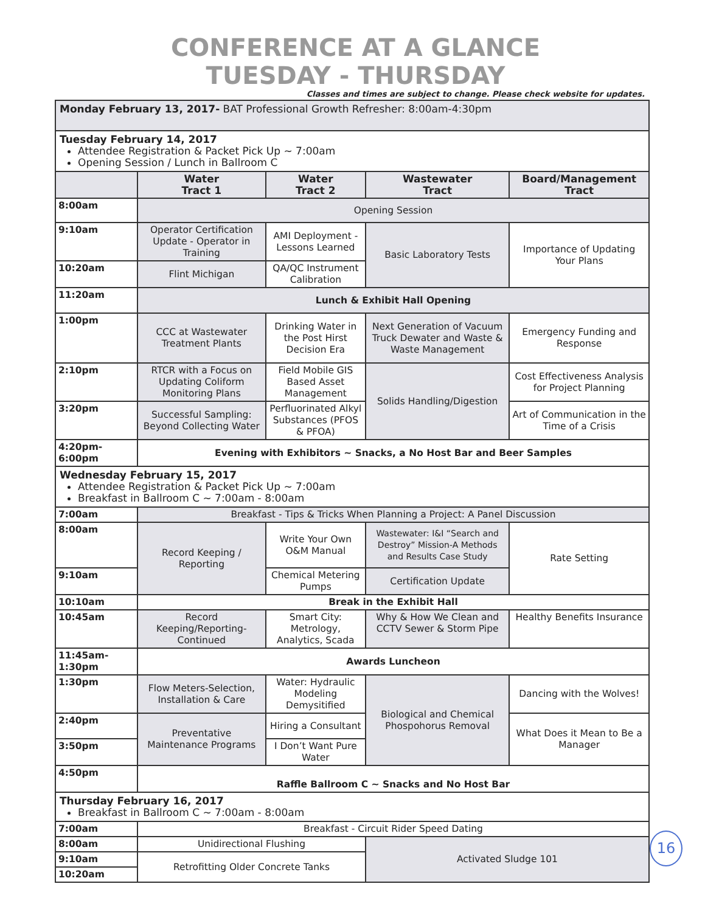CONFERENCE AT A GLANCE
TUESDAY - THURSDAY
Classes and times are subject to change. Please check website for updates.
| Monday February 13, 2017- BAT Professional Growth Refresher: 8:00am-4:30pm | | | | |
| Tuesday February 14, 2017 Attendee Registration & Packet Pick Up ~ 7:00am Opening Session / Lunch in Ballroom C | | | | |
| | Water Tract 1 | Water Tract 2 | Wastewater Tract | Board/Management Tract |
| 8:00am | Opening Session | | | |
| 9:10am | Operator Certification Update - Operator in Training | AMI Deployment - Lessons Learned | Basic Laboratory Tests | Importance of Updating Your Plans |
| 10:20am | Flint Michigan | QA/QC Instrument Calibration | | |
| 11:20am | Lunch & Exhibit Hall Opening | | | |
| 1:00pm | CCC at Wastewater Treatment Plants | Drinking Water in the Post Hirst Decision Era | Next Generation of Vacuum Truck Dewater and Waste & Waste Management | Emergency Funding and Response |
| 2:10pm | RTCR with a Focus on Updating Coliform Monitoring Plans | Field Mobile GIS Based Asset Management | Solids Handling/Digestion | Cost Effectiveness Analysis for Project Planning |
| 3:20pm | Successful Sampling: Beyond Collecting Water | Perfluorinated Alkyl Substances (PFOS & PFOA) | | Art of Communication in the Time of a Crisis |
| 4:20pm- 6:00pm | Evening with Exhibitors ~ Snacks, a No Host Bar and Beer Samples | | | |
| Wednesday February 15, 2017 Attendee Registration & Packet Pick Up ~ 7:00am Breakfast in Ballroom C ~ 7:00am - 8:00am | | | | |
| 7:00am | Breakfast - Tips & Tricks When Planning a Project: A Panel Discussion | | | |
| 8:00am | Record Keeping / Reporting | Write Your Own O&M Manual | Wastewater: I&I “Search and Destroy” Mission-A Methods and Results Case Study | Rate Setting |
| 9:10am | | Chemical Metering Pumps | Certification Update | |
| 10:10am | Break in the Exhibit Hall | | | |
| 10:45am | Record Keeping/Reporting-Continued | Smart City: Metrology, Analytics, Scada | Why & How We Clean and CCTV Sewer & Storm Pipe | Healthy Benefits Insurance |
| 11:45am- 1:30pm | Awards Luncheon | | | |
| 1:30pm | Flow Meters-Selection, Installation & Care | Water: Hydraulic Modeling Demysitified | Biological and Chemical Phospohorus Removal | Dancing with the Wolves! |
| 2:40pm | Preventative Maintenance Programs | Hiring a Consultant | | What Does it Mean to Be a Manager |
| 3:50pm | | I Don’t Want Pure Water | | |
| 4:50pm | Raffle Ballroom C ~ Snacks and No Host Bar | | | |
| Thursday February 16, 2017 Breakfast in Ballroom C ~ 7:00am - 8:00am | | | | |
| 7:00am | Breakfast - Circuit Rider Speed Dating | | | |
| 8:00am | Unidirectional Flushing | | Activated Sludge 101 | |
| 9:10am | Retrofitting Older Concrete Tanks | | | |
| 10:20am | | | | |
16